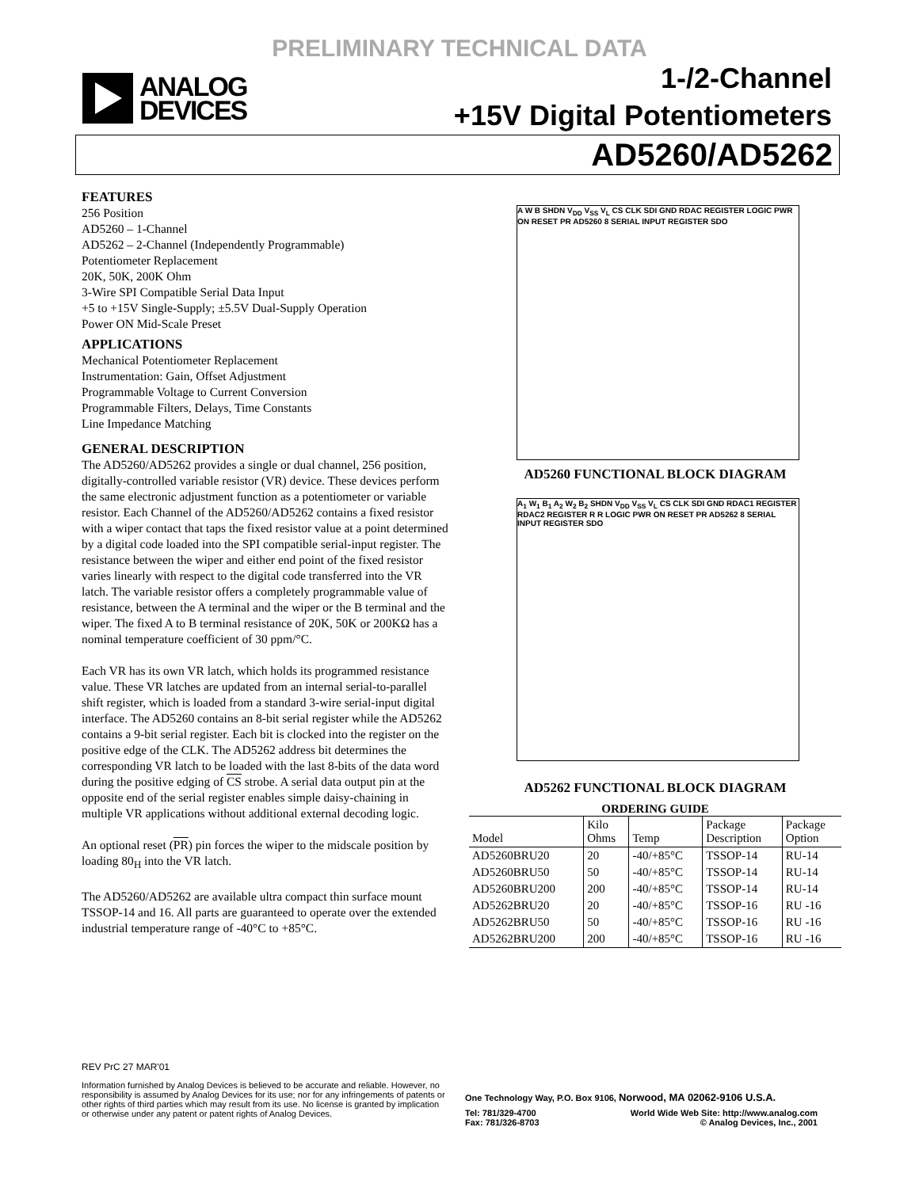PRELIMINARY TECHNICAL DATA
ANALOG
DEVICES
1-/2-Channel
+15V Digital Potentiometers
AD5260/AD5262
FEATURES
256 Position
AD5260 – 1-Channel
AD5262 – 2-Channel (Independently Programmable)
Potentiometer Replacement
20K, 50K, 200K Ohm
3-Wire SPI Compatible Serial Data Input
+5 to +15V Single-Supply; ±5.5V Dual-Supply Operation
Power ON Mid-Scale Preset
APPLICATIONS
Mechanical Potentiometer Replacement
Instrumentation: Gain, Offset Adjustment
Programmable Voltage to Current Conversion
Programmable Filters, Delays, Time Constants
Line Impedance Matching
GENERAL DESCRIPTION
The AD5260/AD5262 provides a single or dual channel, 256 position, digitally-controlled variable resistor (VR) device. These devices perform the same electronic adjustment function as a potentiometer or variable resistor. Each Channel of the AD5260/AD5262 contains a fixed resistor with a wiper contact that taps the fixed resistor value at a point determined by a digital code loaded into the SPI compatible serial-input register. The resistance between the wiper and either end point of the fixed resistor varies linearly with respect to the digital code transferred into the VR latch. The variable resistor offers a completely programmable value of resistance, between the A terminal and the wiper or the B terminal and the wiper. The fixed A to B terminal resistance of 20K, 50K or 200KΩ has a nominal temperature coefficient of 30 ppm/°C.
Each VR has its own VR latch, which holds its programmed resistance value. These VR latches are updated from an internal serial-to-parallel shift register, which is loaded from a standard 3-wire serial-input digital interface. The AD5260 contains an 8-bit serial register while the AD5262 contains a 9-bit serial register. Each bit is clocked into the register on the positive edge of the CLK. The AD5262 address bit determines the corresponding VR latch to be loaded with the last 8-bits of the data word during the positive edging of CS strobe. A serial data output pin at the opposite end of the serial register enables simple daisy-chaining in multiple VR applications without additional external decoding logic.
An optional reset (PR) pin forces the wiper to the midscale position by loading 80<sub>H</sub> into the VR latch.
The AD5260/AD5262 are available ultra compact thin surface mount TSSOP-14 and 16. All parts are guaranteed to operate over the extended industrial temperature range of -40°C to +85°C.
A W B SHDN V<sub>DD</sub> V<sub>SS</sub> V<sub>L</sub> CS CLK SDI GND RDAC REGISTER LOGIC PWR ON RESET PR AD5260 8 SERIAL INPUT REGISTER SDO
AD5260 FUNCTIONAL BLOCK DIAGRAM
A<sub>1</sub> W<sub>1</sub> B<sub>1</sub> A<sub>2</sub> W<sub>2</sub> B<sub>2</sub> SHDN V<sub>DD</sub> V<sub>SS</sub> V<sub>L</sub> CS CLK SDI GND RDAC1 REGISTER RDAC2 REGISTER R R LOGIC PWR ON RESET PR AD5262 8 SERIAL INPUT REGISTER SDO
AD5262 FUNCTIONAL BLOCK DIAGRAM
ORDERING GUIDE
| Model | Kilo Ohms | Temp | Package Description | Package Option |
| --- | --- | --- | --- | --- |
| AD5260BRU20 | 20 | -40/+85°C | TSSOP-14 | RU-14 |
| AD5260BRU50 | 50 | -40/+85°C | TSSOP-14 | RU-14 |
| AD5260BRU200 | 200 | -40/+85°C | TSSOP-14 | RU-14 |
| AD5262BRU20 | 20 | -40/+85°C | TSSOP-16 | RU -16 |
| AD5262BRU50 | 50 | -40/+85°C | TSSOP-16 | RU -16 |
| AD5262BRU200 | 200 | -40/+85°C | TSSOP-16 | RU -16 |
REV PrC 27 MAR'01
Information furnished by Analog Devices is believed to be accurate and reliable. However, no responsibility is assumed by Analog Devices for its use; nor for any infringements of patents or other rights of third parties which may result from its use. No license is granted by implication or otherwise under any patent or patent rights of Analog Devices.
One Technology Way, P.O. Box 9106, Norwood, MA 02062-9106 U.S.A.
Tel: 781/329-4700 World Wide Web Site: http://www.analog.com
Fax: 781/326-8703 © Analog Devices, Inc., 2001